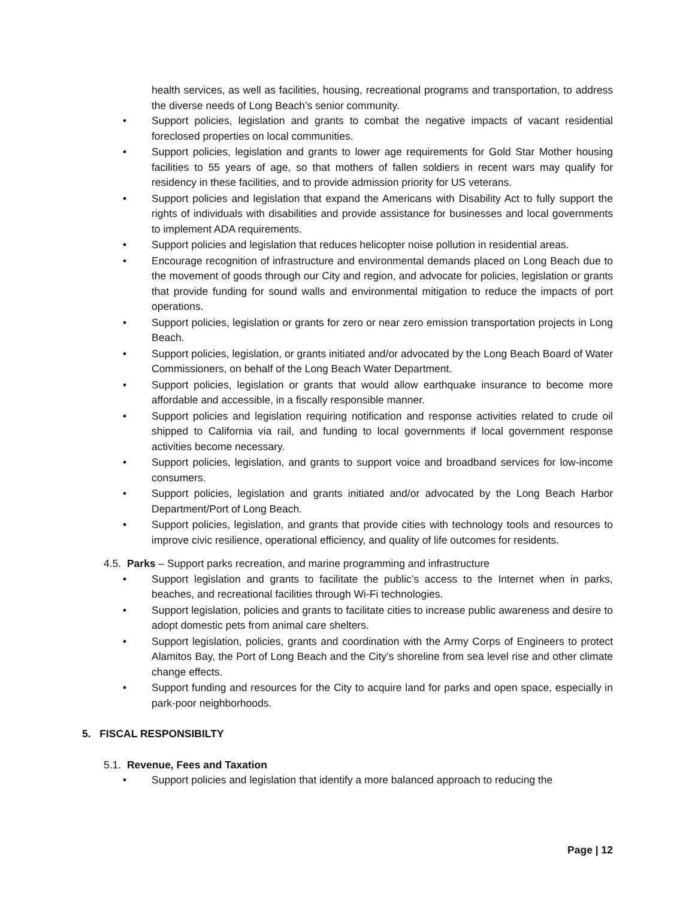health services, as well as facilities, housing, recreational programs and transportation, to address the diverse needs of Long Beach’s senior community.
• Support policies, legislation and grants to combat the negative impacts of vacant residential foreclosed properties on local communities.
• Support policies, legislation and grants to lower age requirements for Gold Star Mother housing facilities to 55 years of age, so that mothers of fallen soldiers in recent wars may qualify for residency in these facilities, and to provide admission priority for US veterans.
• Support policies and legislation that expand the Americans with Disability Act to fully support the rights of individuals with disabilities and provide assistance for businesses and local governments to implement ADA requirements.
• Support policies and legislation that reduces helicopter noise pollution in residential areas.
• Encourage recognition of infrastructure and environmental demands placed on Long Beach due to the movement of goods through our City and region, and advocate for policies, legislation or grants that provide funding for sound walls and environmental mitigation to reduce the impacts of port operations.
• Support policies, legislation or grants for zero or near zero emission transportation projects in Long Beach.
• Support policies, legislation, or grants initiated and/or advocated by the Long Beach Board of Water Commissioners, on behalf of the Long Beach Water Department.
• Support policies, legislation or grants that would allow earthquake insurance to become more affordable and accessible, in a fiscally responsible manner.
• Support policies and legislation requiring notification and response activities related to crude oil shipped to California via rail, and funding to local governments if local government response activities become necessary.
• Support policies, legislation, and grants to support voice and broadband services for low-income consumers.
• Support policies, legislation and grants initiated and/or advocated by the Long Beach Harbor Department/Port of Long Beach.
• Support policies, legislation, and grants that provide cities with technology tools and resources to improve civic resilience, operational efficiency, and quality of life outcomes for residents.
4.5. Parks – Support parks recreation, and marine programming and infrastructure
• Support legislation and grants to facilitate the public’s access to the Internet when in parks, beaches, and recreational facilities through Wi-Fi technologies.
• Support legislation, policies and grants to facilitate cities to increase public awareness and desire to adopt domestic pets from animal care shelters.
• Support legislation, policies, grants and coordination with the Army Corps of Engineers to protect Alamitos Bay, the Port of Long Beach and the City’s shoreline from sea level rise and other climate change effects.
• Support funding and resources for the City to acquire land for parks and open space, especially in park-poor neighborhoods.
5. FISCAL RESPONSIBILTY
5.1. Revenue, Fees and Taxation
• Support policies and legislation that identify a more balanced approach to reducing the
Page | 12